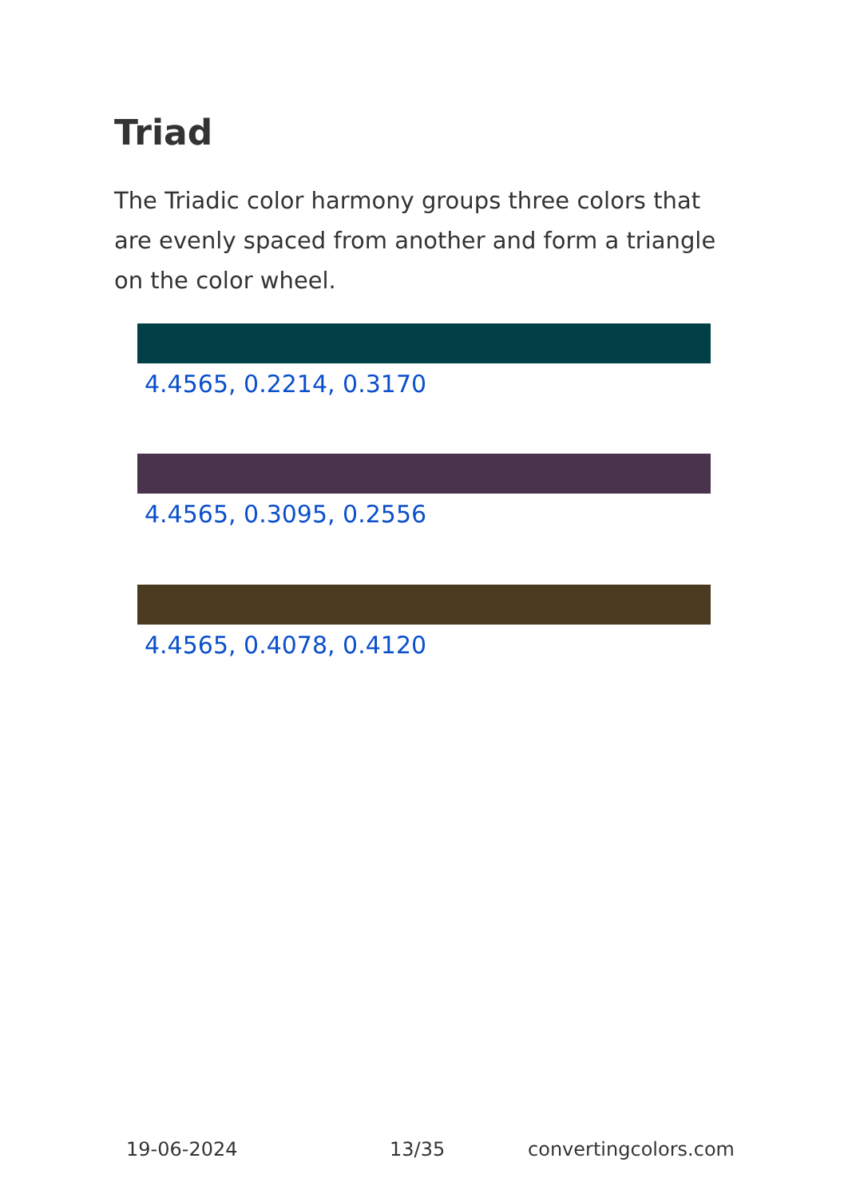Triad
The Triadic color harmony groups three colors that are evenly spaced from another and form a triangle on the color wheel.
4.4565, 0.2214, 0.3170
4.4565, 0.3095, 0.2556
4.4565, 0.4078, 0.4120
19-06-2024 13/35 convertingcolors.com